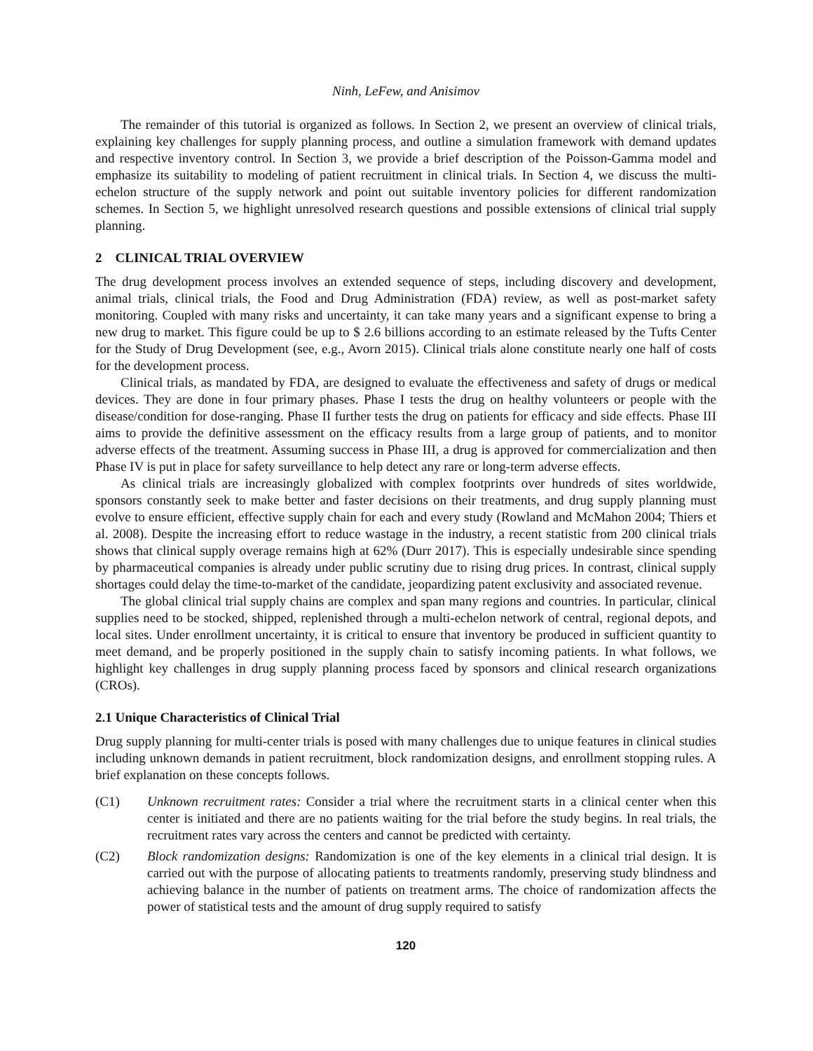Ninh, LeFew, and Anisimov
The remainder of this tutorial is organized as follows. In Section 2, we present an overview of clinical trials, explaining key challenges for supply planning process, and outline a simulation framework with demand updates and respective inventory control. In Section 3, we provide a brief description of the Poisson-Gamma model and emphasize its suitability to modeling of patient recruitment in clinical trials. In Section 4, we discuss the multi-echelon structure of the supply network and point out suitable inventory policies for different randomization schemes. In Section 5, we highlight unresolved research questions and possible extensions of clinical trial supply planning.
2 CLINICAL TRIAL OVERVIEW
The drug development process involves an extended sequence of steps, including discovery and development, animal trials, clinical trials, the Food and Drug Administration (FDA) review, as well as post-market safety monitoring. Coupled with many risks and uncertainty, it can take many years and a significant expense to bring a new drug to market. This figure could be up to $ 2.6 billions according to an estimate released by the Tufts Center for the Study of Drug Development (see, e.g., Avorn 2015). Clinical trials alone constitute nearly one half of costs for the development process.
Clinical trials, as mandated by FDA, are designed to evaluate the effectiveness and safety of drugs or medical devices. They are done in four primary phases. Phase I tests the drug on healthy volunteers or people with the disease/condition for dose-ranging. Phase II further tests the drug on patients for efficacy and side effects. Phase III aims to provide the definitive assessment on the efficacy results from a large group of patients, and to monitor adverse effects of the treatment. Assuming success in Phase III, a drug is approved for commercialization and then Phase IV is put in place for safety surveillance to help detect any rare or long-term adverse effects.
As clinical trials are increasingly globalized with complex footprints over hundreds of sites worldwide, sponsors constantly seek to make better and faster decisions on their treatments, and drug supply planning must evolve to ensure efficient, effective supply chain for each and every study (Rowland and McMahon 2004; Thiers et al. 2008). Despite the increasing effort to reduce wastage in the industry, a recent statistic from 200 clinical trials shows that clinical supply overage remains high at 62% (Durr 2017). This is especially undesirable since spending by pharmaceutical companies is already under public scrutiny due to rising drug prices. In contrast, clinical supply shortages could delay the time-to-market of the candidate, jeopardizing patent exclusivity and associated revenue.
The global clinical trial supply chains are complex and span many regions and countries. In particular, clinical supplies need to be stocked, shipped, replenished through a multi-echelon network of central, regional depots, and local sites. Under enrollment uncertainty, it is critical to ensure that inventory be produced in sufficient quantity to meet demand, and be properly positioned in the supply chain to satisfy incoming patients. In what follows, we highlight key challenges in drug supply planning process faced by sponsors and clinical research organizations (CROs).
2.1 Unique Characteristics of Clinical Trial
Drug supply planning for multi-center trials is posed with many challenges due to unique features in clinical studies including unknown demands in patient recruitment, block randomization designs, and enrollment stopping rules. A brief explanation on these concepts follows.
(C1) Unknown recruitment rates: Consider a trial where the recruitment starts in a clinical center when this center is initiated and there are no patients waiting for the trial before the study begins. In real trials, the recruitment rates vary across the centers and cannot be predicted with certainty.
(C2) Block randomization designs: Randomization is one of the key elements in a clinical trial design. It is carried out with the purpose of allocating patients to treatments randomly, preserving study blindness and achieving balance in the number of patients on treatment arms. The choice of randomization affects the power of statistical tests and the amount of drug supply required to satisfy
120